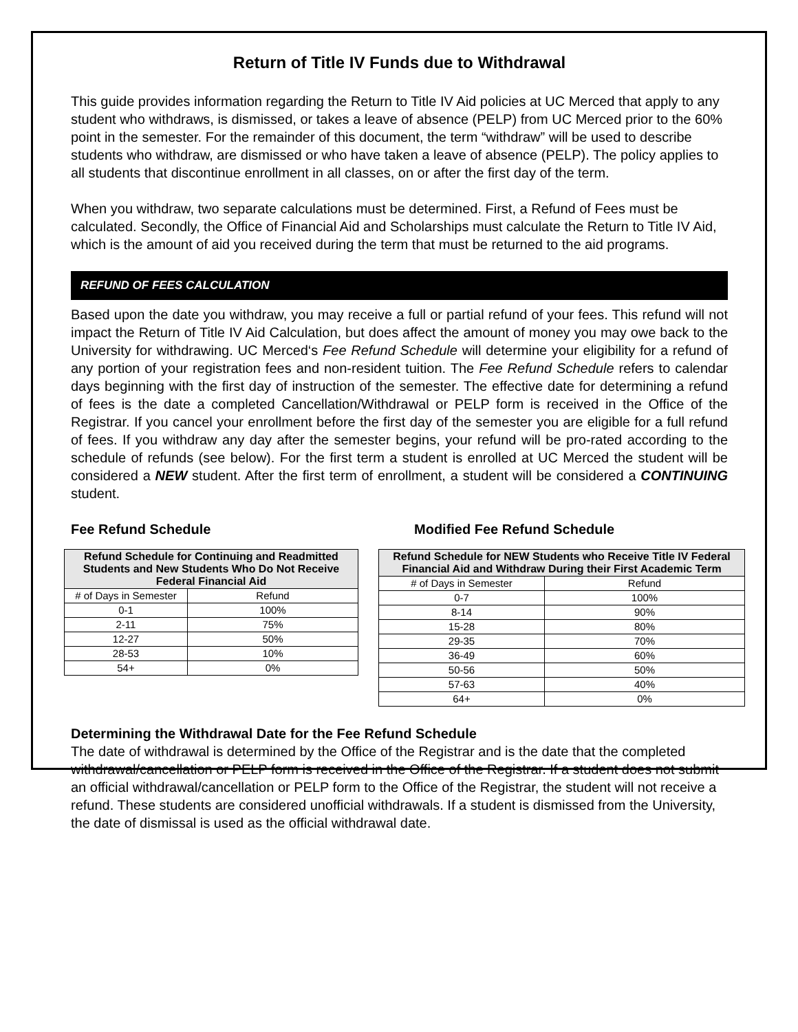Return of Title IV Funds due to Withdrawal
This guide provides information regarding the Return to Title IV Aid policies at UC Merced that apply to any student who withdraws, is dismissed, or takes a leave of absence (PELP) from UC Merced prior to the 60% point in the semester. For the remainder of this document, the term “withdraw” will be used to describe students who withdraw, are dismissed or who have taken a leave of absence (PELP). The policy applies to all students that discontinue enrollment in all classes, on or after the first day of the term.
When you withdraw, two separate calculations must be determined. First, a Refund of Fees must be calculated. Secondly, the Office of Financial Aid and Scholarships must calculate the Return to Title IV Aid, which is the amount of aid you received during the term that must be returned to the aid programs.
REFUND OF FEES CALCULATION
Based upon the date you withdraw, you may receive a full or partial refund of your fees. This refund will not impact the Return of Title IV Aid Calculation, but does affect the amount of money you may owe back to the University for withdrawing. UC Merced‘s Fee Refund Schedule will determine your eligibility for a refund of any portion of your registration fees and non-resident tuition. The Fee Refund Schedule refers to calendar days beginning with the first day of instruction of the semester. The effective date for determining a refund of fees is the date a completed Cancellation/Withdrawal or PELP form is received in the Office of the Registrar. If you cancel your enrollment before the first day of the semester you are eligible for a full refund of fees. If you withdraw any day after the semester begins, your refund will be pro-rated according to the schedule of refunds (see below). For the first term a student is enrolled at UC Merced the student will be considered a NEW student. After the first term of enrollment, a student will be considered a CONTINUING student.
Fee Refund Schedule
| Refund Schedule for Continuing and Readmitted Students and New Students Who Do Not Receive Federal Financial Aid | |
| --- | --- |
| # of Days in Semester | Refund |
| 0-1 | 100% |
| 2-11 | 75% |
| 12-27 | 50% |
| 28-53 | 10% |
| 54+ | 0% |
Modified Fee Refund Schedule
| Refund Schedule for NEW Students who Receive Title IV Federal Financial Aid and Withdraw During their First Academic Term | |
| --- | --- |
| # of Days in Semester | Refund |
| 0-7 | 100% |
| 8-14 | 90% |
| 15-28 | 80% |
| 29-35 | 70% |
| 36-49 | 60% |
| 50-56 | 50% |
| 57-63 | 40% |
| 64+ | 0% |
Determining the Withdrawal Date for the Fee Refund Schedule
The date of withdrawal is determined by the Office of the Registrar and is the date that the completed withdrawal/cancellation or PELP form is received in the Office of the Registrar. If a student does not submit an official withdrawal/cancellation or PELP form to the Office of the Registrar, the student will not receive a refund. These students are considered unofficial withdrawals. If a student is dismissed from the University, the date of dismissal is used as the official withdrawal date.